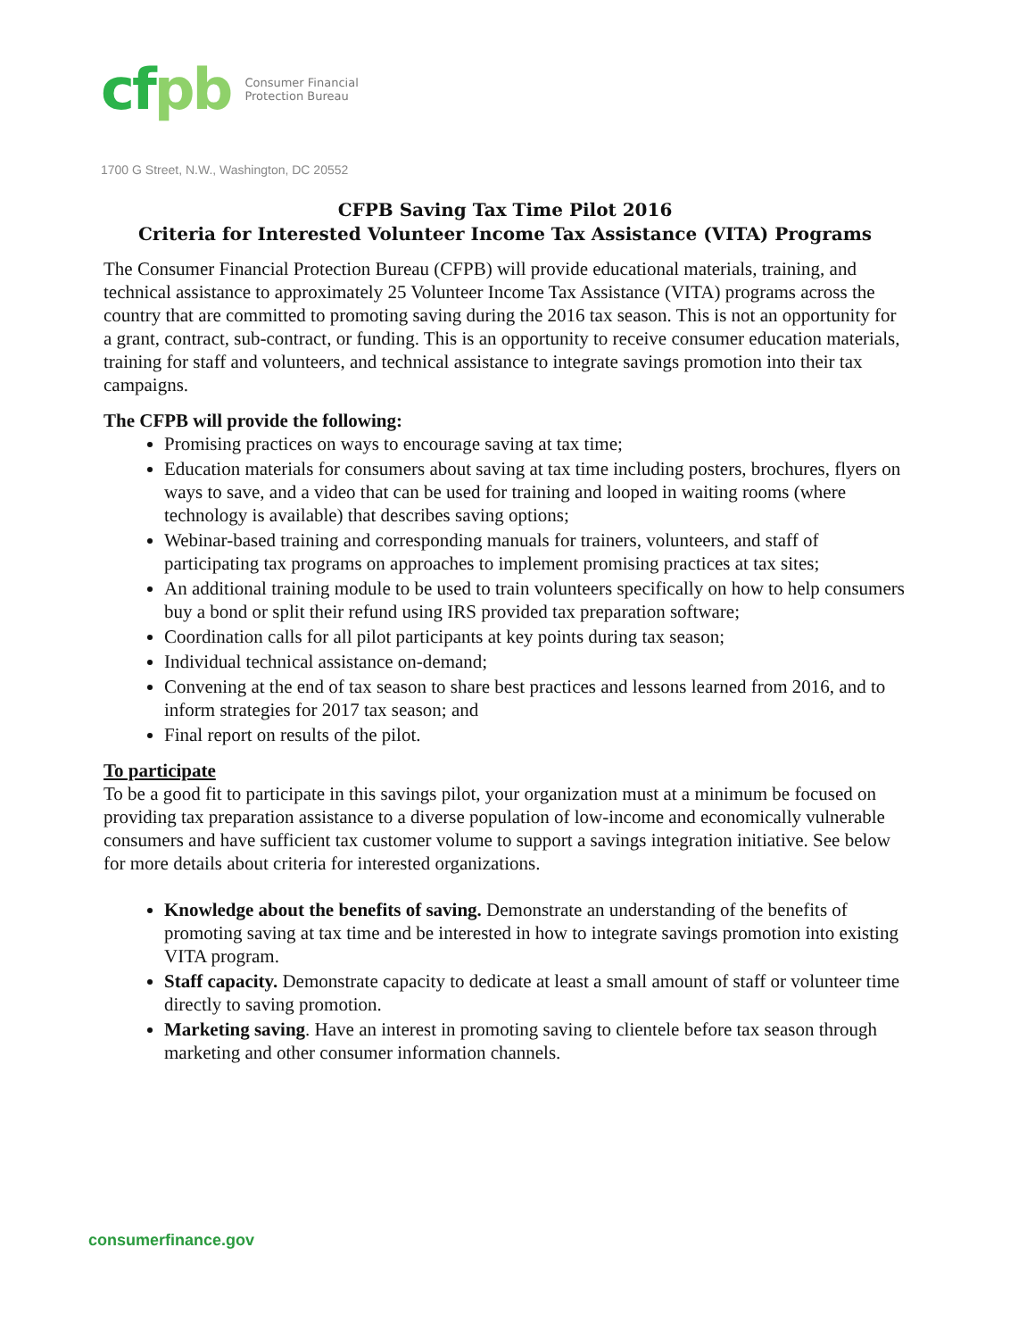cfpb
Consumer Financial
Protection Bureau
1700 G Street, N.W., Washington, DC 20552
CFPB Saving Tax Time Pilot 2016
Criteria for Interested Volunteer Income Tax Assistance (VITA) Programs
The Consumer Financial Protection Bureau (CFPB) will provide educational materials, training, and technical assistance to approximately 25 Volunteer Income Tax Assistance (VITA) programs across the country that are committed to promoting saving during the 2016 tax season. This is not an opportunity for a grant, contract, sub-contract, or funding. This is an opportunity to receive consumer education materials, training for staff and volunteers, and technical assistance to integrate savings promotion into their tax campaigns.
The CFPB will provide the following:
Promising practices on ways to encourage saving at tax time;
Education materials for consumers about saving at tax time including posters, brochures, flyers on ways to save, and a video that can be used for training and looped in waiting rooms (where technology is available) that describes saving options;
Webinar-based training and corresponding manuals for trainers, volunteers, and staff of participating tax programs on approaches to implement promising practices at tax sites;
An additional training module to be used to train volunteers specifically on how to help consumers buy a bond or split their refund using IRS provided tax preparation software;
Coordination calls for all pilot participants at key points during tax season;
Individual technical assistance on-demand;
Convening at the end of tax season to share best practices and lessons learned from 2016, and to inform strategies for 2017 tax season; and
Final report on results of the pilot.
To participate
To be a good fit to participate in this savings pilot, your organization must at a minimum be focused on providing tax preparation assistance to a diverse population of low-income and economically vulnerable consumers and have sufficient tax customer volume to support a savings integration initiative. See below for more details about criteria for interested organizations.
Knowledge about the benefits of saving. Demonstrate an understanding of the benefits of promoting saving at tax time and be interested in how to integrate savings promotion into existing VITA program.
Staff capacity. Demonstrate capacity to dedicate at least a small amount of staff or volunteer time directly to saving promotion.
Marketing saving. Have an interest in promoting saving to clientele before tax season through marketing and other consumer information channels.
consumerfinance.gov